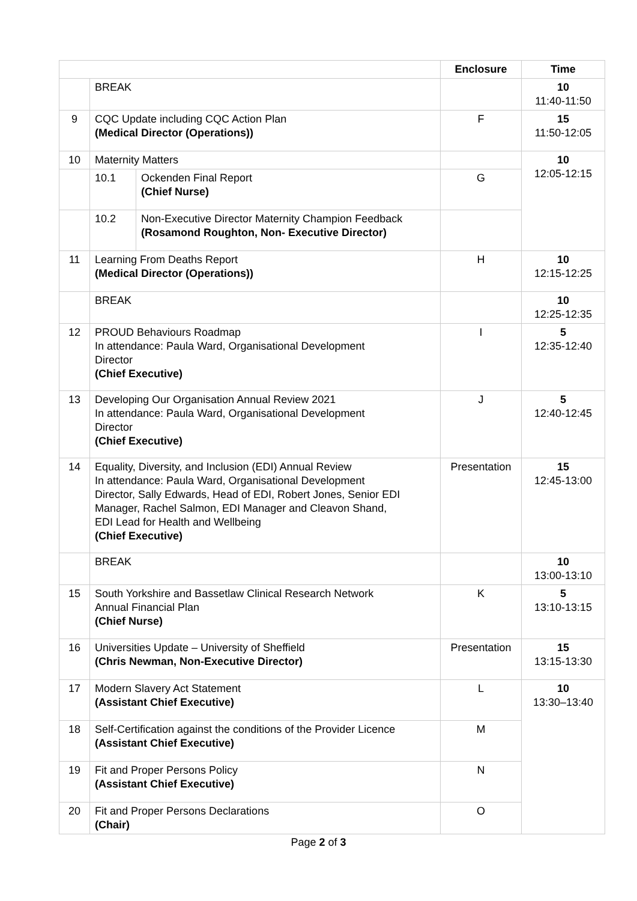| | | | Enclosure | Time |
| --- | --- | --- | --- | --- |
| | BREAK | | | 10 11:40-11:50 |
| 9 | CQC Update including CQC Action Plan (Medical Director (Operations)) | | F | 15 11:50-12:05 |
| 10 | Maternity Matters | | | 10 12:05-12:15 |
| | 10.1 | Ockenden Final Report (Chief Nurse) | G | |
| | 10.2 | Non-Executive Director Maternity Champion Feedback (Rosamond Roughton, Non- Executive Director) | | |
| 11 | Learning From Deaths Report (Medical Director (Operations)) | | H | 10 12:15-12:25 |
| | BREAK | | | 10 12:25-12:35 |
| 12 | PROUD Behaviours Roadmap In attendance: Paula Ward, Organisational Development Director (Chief Executive) | | I | 5 12:35-12:40 |
| 13 | Developing Our Organisation Annual Review 2021 In attendance: Paula Ward, Organisational Development Director (Chief Executive) | | J | 5 12:40-12:45 |
| 14 | Equality, Diversity, and Inclusion (EDI) Annual Review In attendance: Paula Ward, Organisational Development Director, Sally Edwards, Head of EDI, Robert Jones, Senior EDI Manager, Rachel Salmon, EDI Manager and Cleavon Shand, EDI Lead for Health and Wellbeing (Chief Executive) | | Presentation | 15 12:45-13:00 |
| | BREAK | | | 10 13:00-13:10 |
| 15 | South Yorkshire and Bassetlaw Clinical Research Network Annual Financial Plan (Chief Nurse) | | K | 5 13:10-13:15 |
| 16 | Universities Update – University of Sheffield (Chris Newman, Non-Executive Director) | | Presentation | 15 13:15-13:30 |
| 17 | Modern Slavery Act Statement (Assistant Chief Executive) | | L | 10 13:30–13:40 |
| 18 | Self-Certification against the conditions of the Provider Licence (Assistant Chief Executive) | | M | |
| 19 | Fit and Proper Persons Policy (Assistant Chief Executive) | | N | |
| 20 | Fit and Proper Persons Declarations (Chair) | | O | |
Page 2 of 3